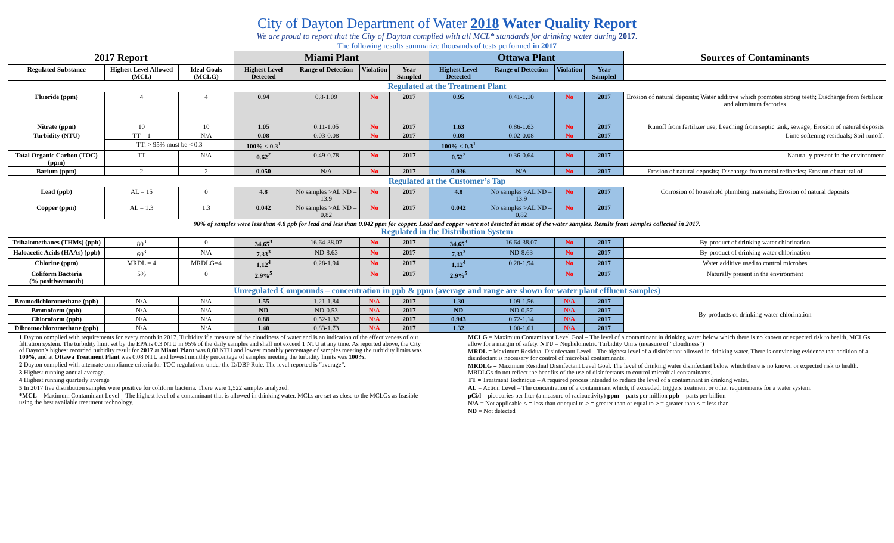City of Dayton Department of Water 2018 Water Quality Report
We are proud to report that the City of Dayton complied with all MCL* standards for drinking water during 2017.
The following results summarize thousands of tests performed in 2017
| 2017 Report | | | Miami Plant | | | | Ottawa Plant | | | | Sources of Contaminants |
| --- | --- | --- | --- | --- | --- | --- | --- | --- | --- | --- | --- |
| Regulated Substance | Highest Level Allowed (MCL) | Ideal Goals (MCLG) | Highest Level Detected | Range of Detection | Violation | Year Sampled | Highest Level Detected | Range of Detection | Violation | Year Sampled | |
| Regulated at the Treatment Plant | | | | | | | | | | | |
| Fluoride (ppm) | 4 | 4 | 0.94 | 0.8-1.09 | No | 2017 | 0.95 | 0.41-1.10 | No | 2017 | Erosion of natural deposits; Water additive which promotes strong teeth; Discharge from fertilizer and aluminum factories |
| Nitrate (ppm) | 10 | 10 | 1.05 | 0.11-1.05 | No | 2017 | 1.63 | 0.86-1.63 | No | 2017 | Runoff from fertilizer use; Leaching from septic tank, sewage; Erosion of natural deposits |
| Turbidity (NTU) | TT = 1 | N/A | 0.08 | 0.03-0.08 | No | 2017 | 0.08 | 0.02-0.08 | No | 2017 | Lime softening residuals; Soil runoff. |
| | TT: > 95% must be < 0.3 | | 100% < 0.3<sup>1</sup> | | | | 100% < 0.3<sup>1</sup> | | | | |
| Total Organic Carbon (TOC) (ppm) | TT | N/A | 0.62<sup>2</sup> | 0.49-0.78 | No | 2017 | 0.52<sup>2</sup> | 0.36-0.64 | No | 2017 | Naturally present in the environment |
| Barium (ppm) | 2 | 2 | 0.050 | N/A | No | 2017 | 0.036 | N/A | No | 2017 | Erosion of natural deposits; Discharge from metal refineries; Erosion of natural of |
| Regulated at the Customer’s Tap | | | | | | | | | | | |
| Lead (ppb) | AL = 15 | 0 | 4.8 | No samples >AL ND – 13.9 | No | 2017 | 4.8 | No samples >AL ND – 13.9 | No | 2017 | Corrosion of household plumbing materials; Erosion of natural deposits |
| Copper (ppm) | AL = 1.3 | 1.3 | 0.042 | No samples >AL ND –0.82 | No | 2017 | 0.042 | No samples >AL ND –0.82 | No | 2017 | |
| 90% of samples were less than 4.8 ppb for lead and less than 0.042 ppm for copper. Lead and copper were not detected in most of the water samples. Results from samples collected in 2017. Regulated in the Distribution System | | | | | | | | | | | |
| Trihalomethanes (THMs) (ppb) | 80<sup>3</sup> | 0 | 34.65<sup>3</sup> | 16.64-38.07 | No | 2017 | 34.65<sup>3</sup> | 16.64-38.07 | No | 2017 | By-product of drinking water chlorination |
| Haloacetic Acids (HAAs) (ppb) | 60<sup>3</sup> | N/A | 7.33<sup>3</sup> | ND-8.63 | No | 2017 | 7.33<sup>3</sup> | ND-8.63 | No | 2017 | By-product of drinking water chlorination |
| Chlorine (ppm) | MRDL = 4 | MRDLG=4 | 1.12<sup>4</sup> | 0.28-1.94 | No | 2017 | 1.12<sup>4</sup> | 0.28-1.94 | No | 2017 | Water additive used to control microbes |
| Coliform Bacteria (% positive/month) | 5% | 0 | 2.9%<sup>5</sup> | | No | 2017 | 2.9%<sup>5</sup> | | No | 2017 | Naturally present in the environment |
| Unregulated Compounds – concentration in ppb & ppm (average and range are shown for water plant effluent samples) | | | | | | | | | | | |
| Bromodichloromethane (ppb) | N/A | N/A | 1.55 | 1.21-1.84 | N/A | 2017 | 1.30 | 1.09-1.56 | N/A | 2017 | By-products of drinking water chlorination |
| Bromoform (ppb) | N/A | N/A | ND | ND-0.53 | N/A | 2017 | ND | ND-0.57 | N/A | 2017 | |
| Chloroform (ppb) | N/A | N/A | 0.88 | 0.52-1.32 | N/A | 2017 | 0.943 | 0.72-1.14 | N/A | 2017 | |
| Dibromochloromethane (ppb) | N/A | N/A | 1.40 | 0.83-1.73 | N/A | 2017 | 1.32 | 1.00-1.61 | N/A | 2017 | |
1 Dayton complied with requirements for every month in 2017. Turbidity if a measure of the cloudiness of water and is an indication of the effectiveness of our filtration system. The turbidity limit set by the EPA is 0.3 NTU in 95% of the daily samples and shall not exceed 1 NTU at any time. As reported above, the City of Dayton’s highest recorded turbidity result for 2017 at Miami Plant was 0.08 NTU and lowest monthly percentage of samples meeting the turbidity limits was 100%, and at Ottawa Treatment Plant was 0.08 NTU and lowest monthly percentage of samples meeting the turbidity limits was 100%.
2 Dayton complied with alternate compliance criteria for TOC regulations under the D/DBP Rule. The level reported is “average”.
3 Highest running annual average.
4 Highest running quarterly average
5 In 2017 five distribution samples were positive for coliform bacteria. There were 1,522 samples analyzed.
*MCL = Maximum Contaminant Level – The highest level of a contaminant that is allowed in drinking water. MCLs are set as close to the MCLGs as feasible using the best available treatment technology.
MCLG = Maximum Contaminant Level Goal – The level of a contaminant in drinking water below which there is no known or expected risk to health. MCLGs allow for a margin of safety. NTU = Nephelometric Turbidity Units (measure of “cloudiness”)
MRDL = Maximum Residual Disinfectant Level – The highest level of a disinfectant allowed in drinking water. There is convincing evidence that addition of a disinfectant is necessary for control of microbial contaminants.
MRDLG = Maximum Residual Disinfectant Level Goal. The level of drinking water disinfectant below which there is no known or expected risk to health. MRDLGs do not reflect the benefits of the use of disinfectants to control microbial contaminants.
TT = Treatment Technique – A required process intended to reduce the level of a contaminant in drinking water.
AL = Action Level – The concentration of a contaminant which, if exceeded, triggers treatment or other requirements for a water system.
pCi/l = picocuries per liter (a measure of radioactivity) ppm = parts per million ppb = parts per billion
N/A = Not applicable < = less than or equal to > = greater than or equal to > = greater than < = less than
ND = Not detected